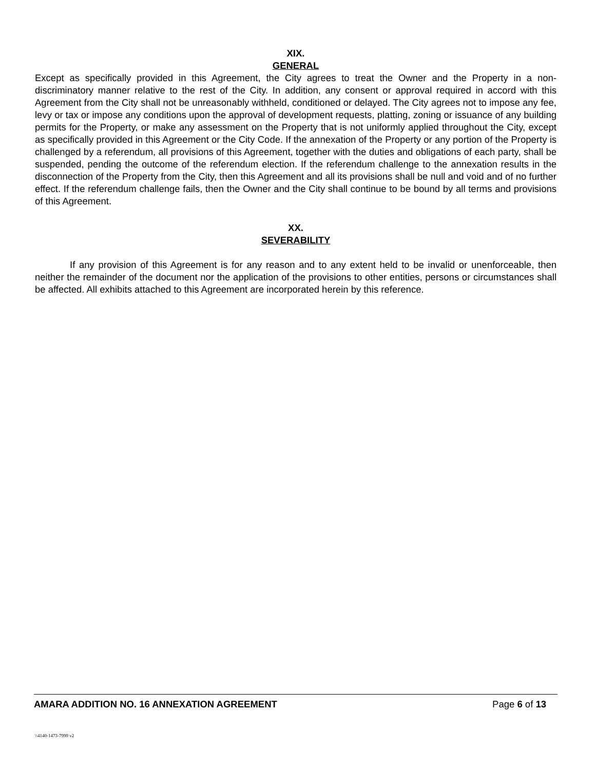XIX.
GENERAL
Except as specifically provided in this Agreement, the City agrees to treat the Owner and the Property in a non-discriminatory manner relative to the rest of the City. In addition, any consent or approval required in accord with this Agreement from the City shall not be unreasonably withheld, conditioned or delayed. The City agrees not to impose any fee, levy or tax or impose any conditions upon the approval of development requests, platting, zoning or issuance of any building permits for the Property, or make any assessment on the Property that is not uniformly applied throughout the City, except as specifically provided in this Agreement or the City Code. If the annexation of the Property or any portion of the Property is challenged by a referendum, all provisions of this Agreement, together with the duties and obligations of each party, shall be suspended, pending the outcome of the referendum election. If the referendum challenge to the annexation results in the disconnection of the Property from the City, then this Agreement and all its provisions shall be null and void and of no further effect. If the referendum challenge fails, then the Owner and the City shall continue to be bound by all terms and provisions of this Agreement.
XX.
SEVERABILITY
If any provision of this Agreement is for any reason and to any extent held to be invalid or unenforceable, then neither the remainder of the document nor the application of the provisions to other entities, persons or circumstances shall be affected. All exhibits attached to this Agreement are incorporated herein by this reference.
AMARA ADDITION NO. 16 ANNEXATION AGREEMENT Page 6 of 13
\\4140-1473-7999 v2